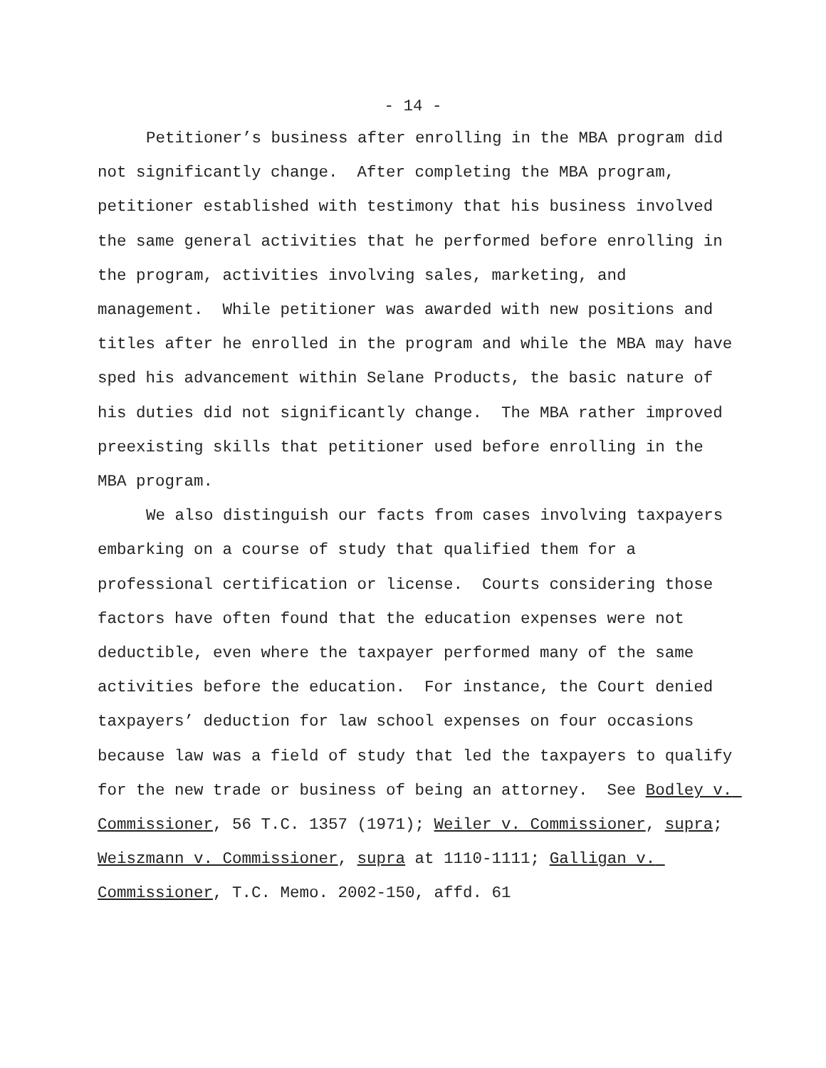- 14 -
Petitioner’s business after enrolling in the MBA program did not significantly change. After completing the MBA program, petitioner established with testimony that his business involved the same general activities that he performed before enrolling in the program, activities involving sales, marketing, and management. While petitioner was awarded with new positions and titles after he enrolled in the program and while the MBA may have sped his advancement within Selane Products, the basic nature of his duties did not significantly change. The MBA rather improved preexisting skills that petitioner used before enrolling in the MBA program.
We also distinguish our facts from cases involving taxpayers embarking on a course of study that qualified them for a professional certification or license. Courts considering those factors have often found that the education expenses were not deductible, even where the taxpayer performed many of the same activities before the education. For instance, the Court denied taxpayers’ deduction for law school expenses on four occasions because law was a field of study that led the taxpayers to qualify for the new trade or business of being an attorney. See Bodley v. Commissioner, 56 T.C. 1357 (1971); Weiler v. Commissioner, supra; Weiszmann v. Commissioner, supra at 1110-1111; Galligan v. Commissioner, T.C. Memo. 2002-150, affd. 61